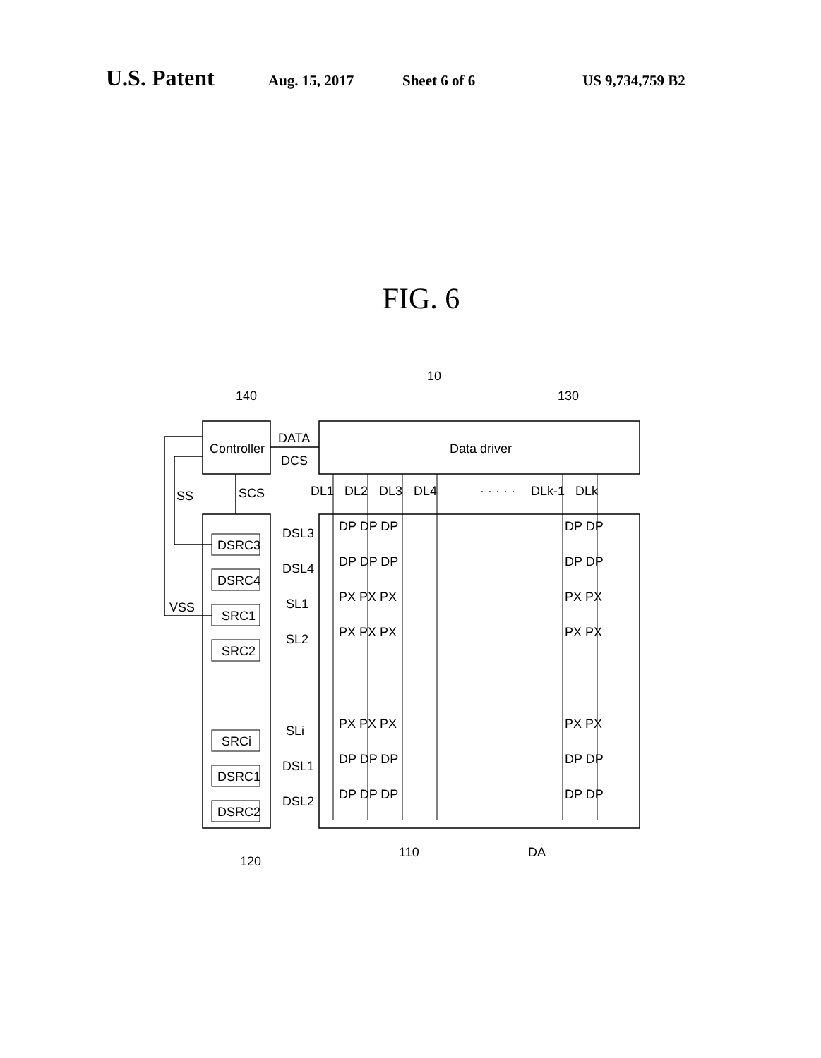U.S. Patent Aug. 15, 2017 Sheet 6 of 6 US 9,734,759 B2
FIG. 6
140
130
10
Controller
Data driver
DATA
DCS
SS
SCS
VSS
DL1
DL2
DL3
DL4
· · · · ·
DLk-1
DLk
DSRC3
DSRC4
SRC1
SRC2
SRCi
DSRC1
DSRC2
DSL3
DSL4
SL1
SL2
SLi
DSL1
DSL2
DP DP DP
DP DP
DP DP DP
DP DP
PX PX PX
PX PX
PX PX PX
PX PX
PX PX PX
PX PX
DP DP DP
DP DP
DP DP DP
DP DP
120
110
DA